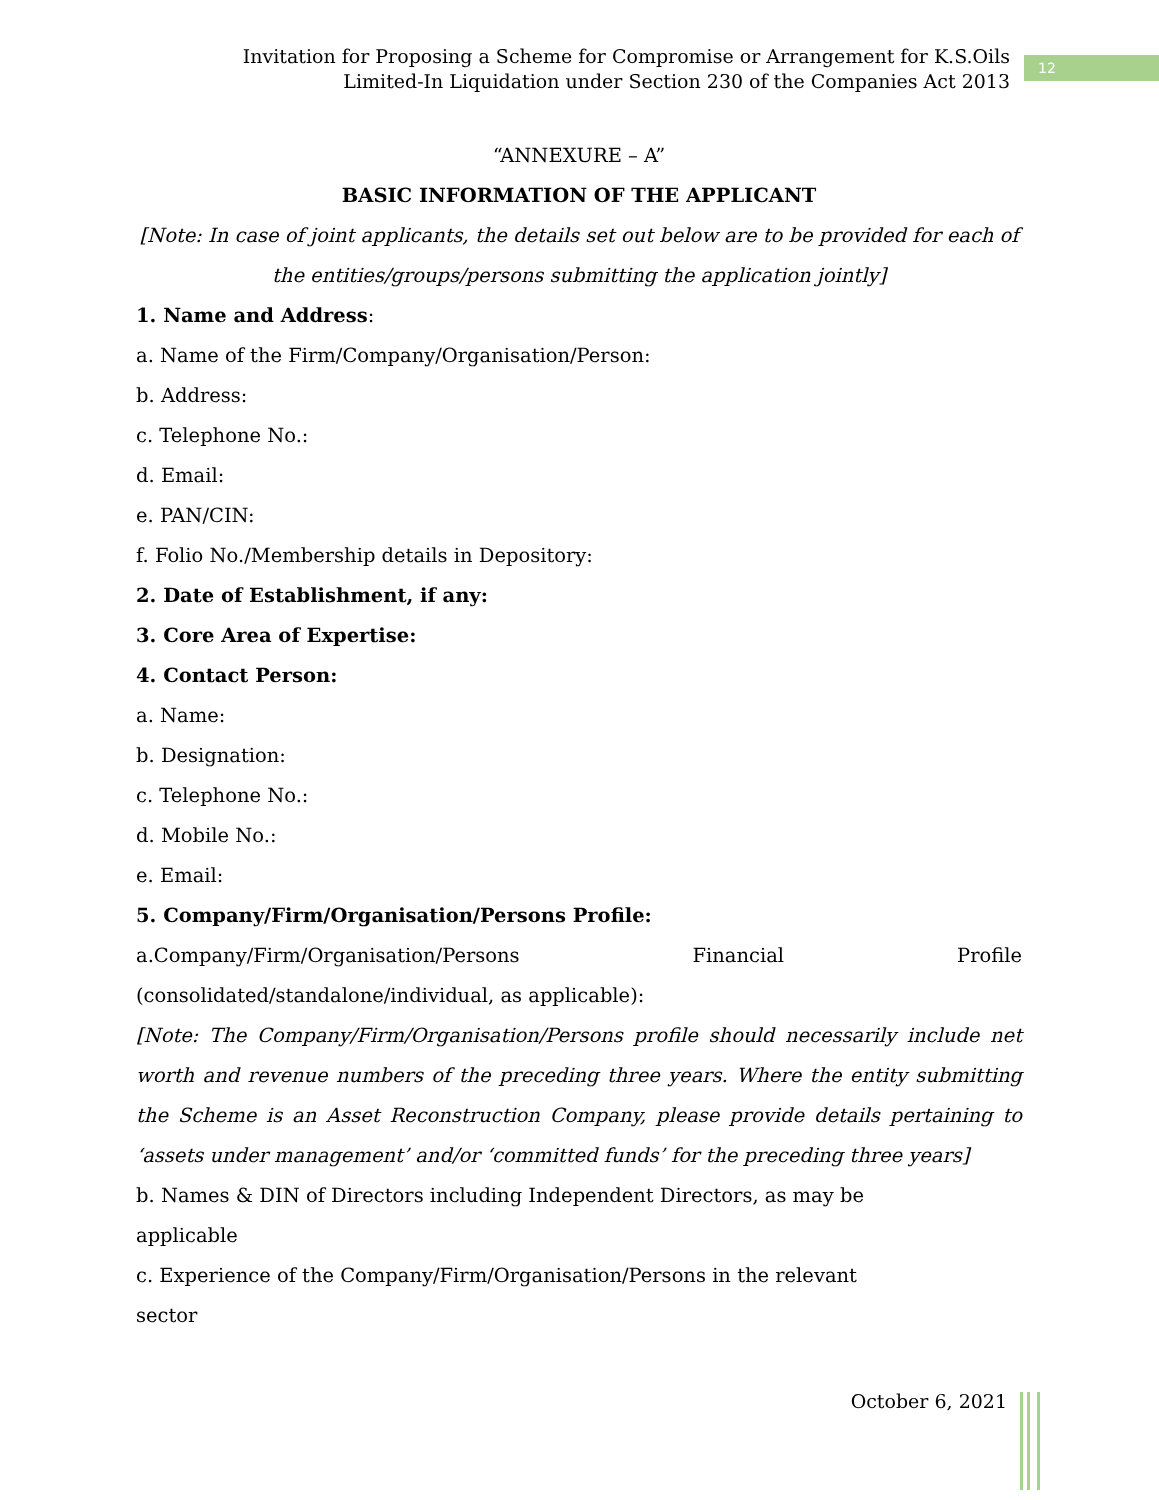Invitation for Proposing a Scheme for Compromise or Arrangement for K.S.Oils
Limited-In Liquidation under Section 230 of the Companies Act 2013
12
“ANNEXURE – A”
BASIC INFORMATION OF THE APPLICANT
[Note: In case of joint applicants, the details set out below are to be provided for each of the entities/groups/persons submitting the application jointly]
1. Name and Address:
a. Name of the Firm/Company/Organisation/Person:
b. Address:
c. Telephone No.:
d. Email:
e. PAN/CIN:
f. Folio No./Membership details in Depository:
2. Date of Establishment, if any:
3. Core Area of Expertise:
4. Contact Person:
a. Name:
b. Designation:
c. Telephone No.:
d. Mobile No.:
e. Email:
5. Company/Firm/Organisation/Persons Profile:
a.Company/Firm/Organisation/Persons Financial Profile (consolidated/standalone/individual, as applicable):
[Note: The Company/Firm/Organisation/Persons profile should necessarily include net worth and revenue numbers of the preceding three years. Where the entity submitting the Scheme is an Asset Reconstruction Company, please provide details pertaining to ‘assets under management’ and/or ‘committed funds’ for the preceding three years]
b. Names & DIN of Directors including Independent Directors, as may be
applicable
c. Experience of the Company/Firm/Organisation/Persons in the relevant
sector
October 6, 2021